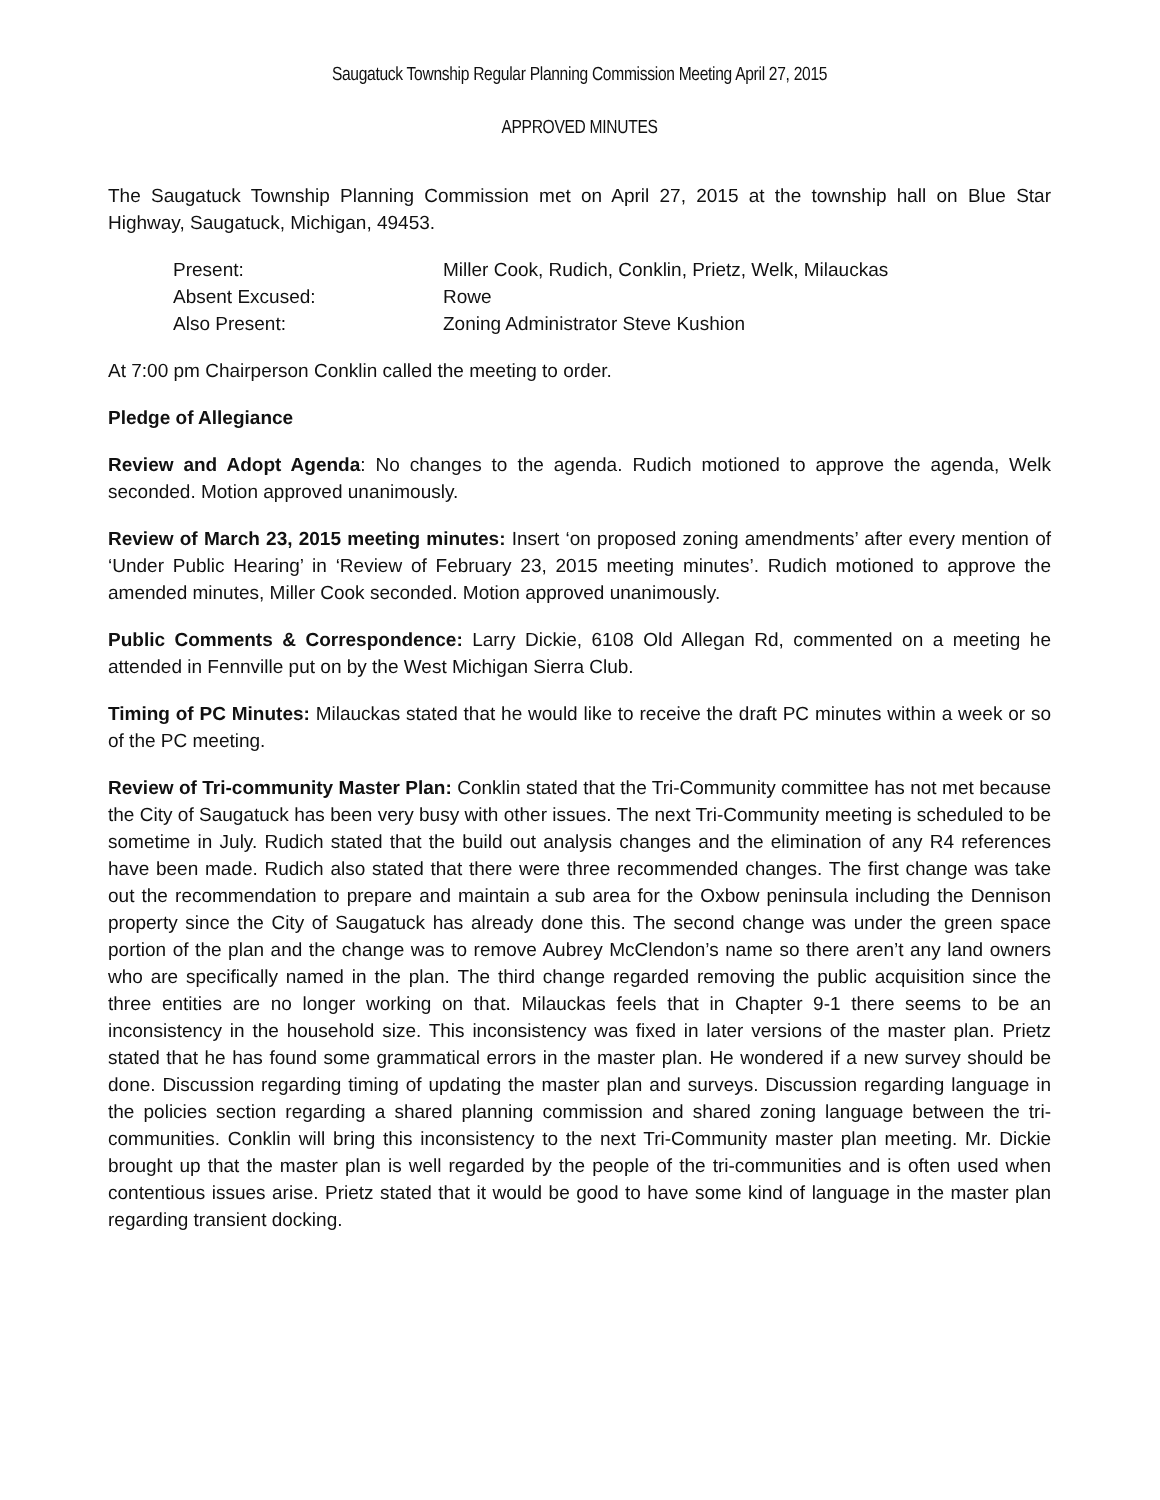Saugatuck Township Regular Planning Commission Meeting April 27, 2015
APPROVED MINUTES
The Saugatuck Township Planning Commission met on April 27, 2015 at the township hall on Blue Star Highway, Saugatuck, Michigan, 49453.
| Present: | Miller Cook, Rudich, Conklin, Prietz, Welk, Milauckas |
| Absent Excused: | Rowe |
| Also Present: | Zoning Administrator Steve Kushion |
At 7:00 pm Chairperson Conklin called the meeting to order.
Pledge of Allegiance
Review and Adopt Agenda: No changes to the agenda. Rudich motioned to approve the agenda, Welk seconded. Motion approved unanimously.
Review of March 23, 2015 meeting minutes: Insert ‘on proposed zoning amendments’ after every mention of ‘Under Public Hearing’ in ‘Review of February 23, 2015 meeting minutes’. Rudich motioned to approve the amended minutes, Miller Cook seconded. Motion approved unanimously.
Public Comments & Correspondence: Larry Dickie, 6108 Old Allegan Rd, commented on a meeting he attended in Fennville put on by the West Michigan Sierra Club.
Timing of PC Minutes: Milauckas stated that he would like to receive the draft PC minutes within a week or so of the PC meeting.
Review of Tri-community Master Plan: Conklin stated that the Tri-Community committee has not met because the City of Saugatuck has been very busy with other issues. The next Tri-Community meeting is scheduled to be sometime in July. Rudich stated that the build out analysis changes and the elimination of any R4 references have been made. Rudich also stated that there were three recommended changes. The first change was take out the recommendation to prepare and maintain a sub area for the Oxbow peninsula including the Dennison property since the City of Saugatuck has already done this. The second change was under the green space portion of the plan and the change was to remove Aubrey McClendon’s name so there aren’t any land owners who are specifically named in the plan. The third change regarded removing the public acquisition since the three entities are no longer working on that. Milauckas feels that in Chapter 9-1 there seems to be an inconsistency in the household size. This inconsistency was fixed in later versions of the master plan. Prietz stated that he has found some grammatical errors in the master plan. He wondered if a new survey should be done. Discussion regarding timing of updating the master plan and surveys. Discussion regarding language in the policies section regarding a shared planning commission and shared zoning language between the tri-communities. Conklin will bring this inconsistency to the next Tri-Community master plan meeting. Mr. Dickie brought up that the master plan is well regarded by the people of the tri-communities and is often used when contentious issues arise. Prietz stated that it would be good to have some kind of language in the master plan regarding transient docking.